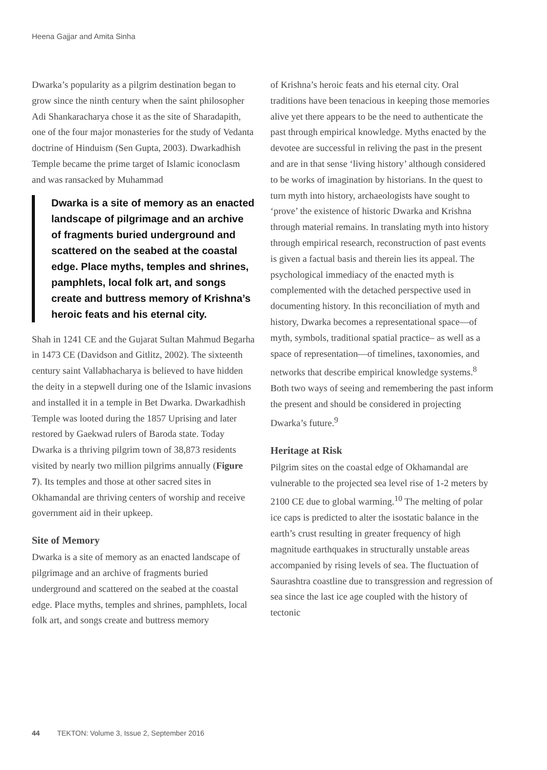Heena Gajjar and Amita Sinha
Dwarka’s popularity as a pilgrim destination began to grow since the ninth century when the saint philosopher Adi Shankaracharya chose it as the site of Sharadapith, one of the four major monasteries for the study of Vedanta doctrine of Hinduism (Sen Gupta, 2003). Dwarkadhish Temple became the prime target of Islamic iconoclasm and was ransacked by Muhammad
Dwarka is a site of memory as an enacted landscape of pilgrimage and an archive of fragments buried underground and scattered on the seabed at the coastal edge. Place myths, temples and shrines, pamphlets, local folk art, and songs create and buttress memory of Krishna’s heroic feats and his eternal city.
Shah in 1241 CE and the Gujarat Sultan Mahmud Begarha in 1473 CE (Davidson and Gitlitz, 2002). The sixteenth century saint Vallabhacharya is believed to have hidden the deity in a stepwell during one of the Islamic invasions and installed it in a temple in Bet Dwarka. Dwarkadhish Temple was looted during the 1857 Uprising and later restored by Gaekwad rulers of Baroda state. Today Dwarka is a thriving pilgrim town of 38,873 residents visited by nearly two million pilgrims annually (Figure 7). Its temples and those at other sacred sites in Okhamandal are thriving centers of worship and receive government aid in their upkeep.
Site of Memory
Dwarka is a site of memory as an enacted landscape of pilgrimage and an archive of fragments buried underground and scattered on the seabed at the coastal edge. Place myths, temples and shrines, pamphlets, local folk art, and songs create and buttress memory
of Krishna’s heroic feats and his eternal city. Oral traditions have been tenacious in keeping those memories alive yet there appears to be the need to authenticate the past through empirical knowledge. Myths enacted by the devotee are successful in reliving the past in the present and are in that sense ‘living history’ although considered to be works of imagination by historians. In the quest to turn myth into history, archaeologists have sought to ‘prove’ the existence of historic Dwarka and Krishna through material remains. In translating myth into history through empirical research, reconstruction of past events is given a factual basis and therein lies its appeal. The psychological immediacy of the enacted myth is complemented with the detached perspective used in documenting history. In this reconciliation of myth and history, Dwarka becomes a representational space—of myth, symbols, traditional spatial practice– as well as a space of representation—of timelines, taxonomies, and networks that describe empirical knowledge systems.<sup>8</sup> Both two ways of seeing and remembering the past inform the present and should be considered in projecting Dwarka’s future.<sup>9</sup>
Heritage at Risk
Pilgrim sites on the coastal edge of Okhamandal are vulnerable to the projected sea level rise of 1-2 meters by 2100 CE due to global warming.<sup>10</sup> The melting of polar ice caps is predicted to alter the isostatic balance in the earth’s crust resulting in greater frequency of high magnitude earthquakes in structurally unstable areas accompanied by rising levels of sea. The fluctuation of Saurashtra coastline due to transgression and regression of sea since the last ice age coupled with the history of tectonic
44 TEKTON: Volume 3, Issue 2, September 2016